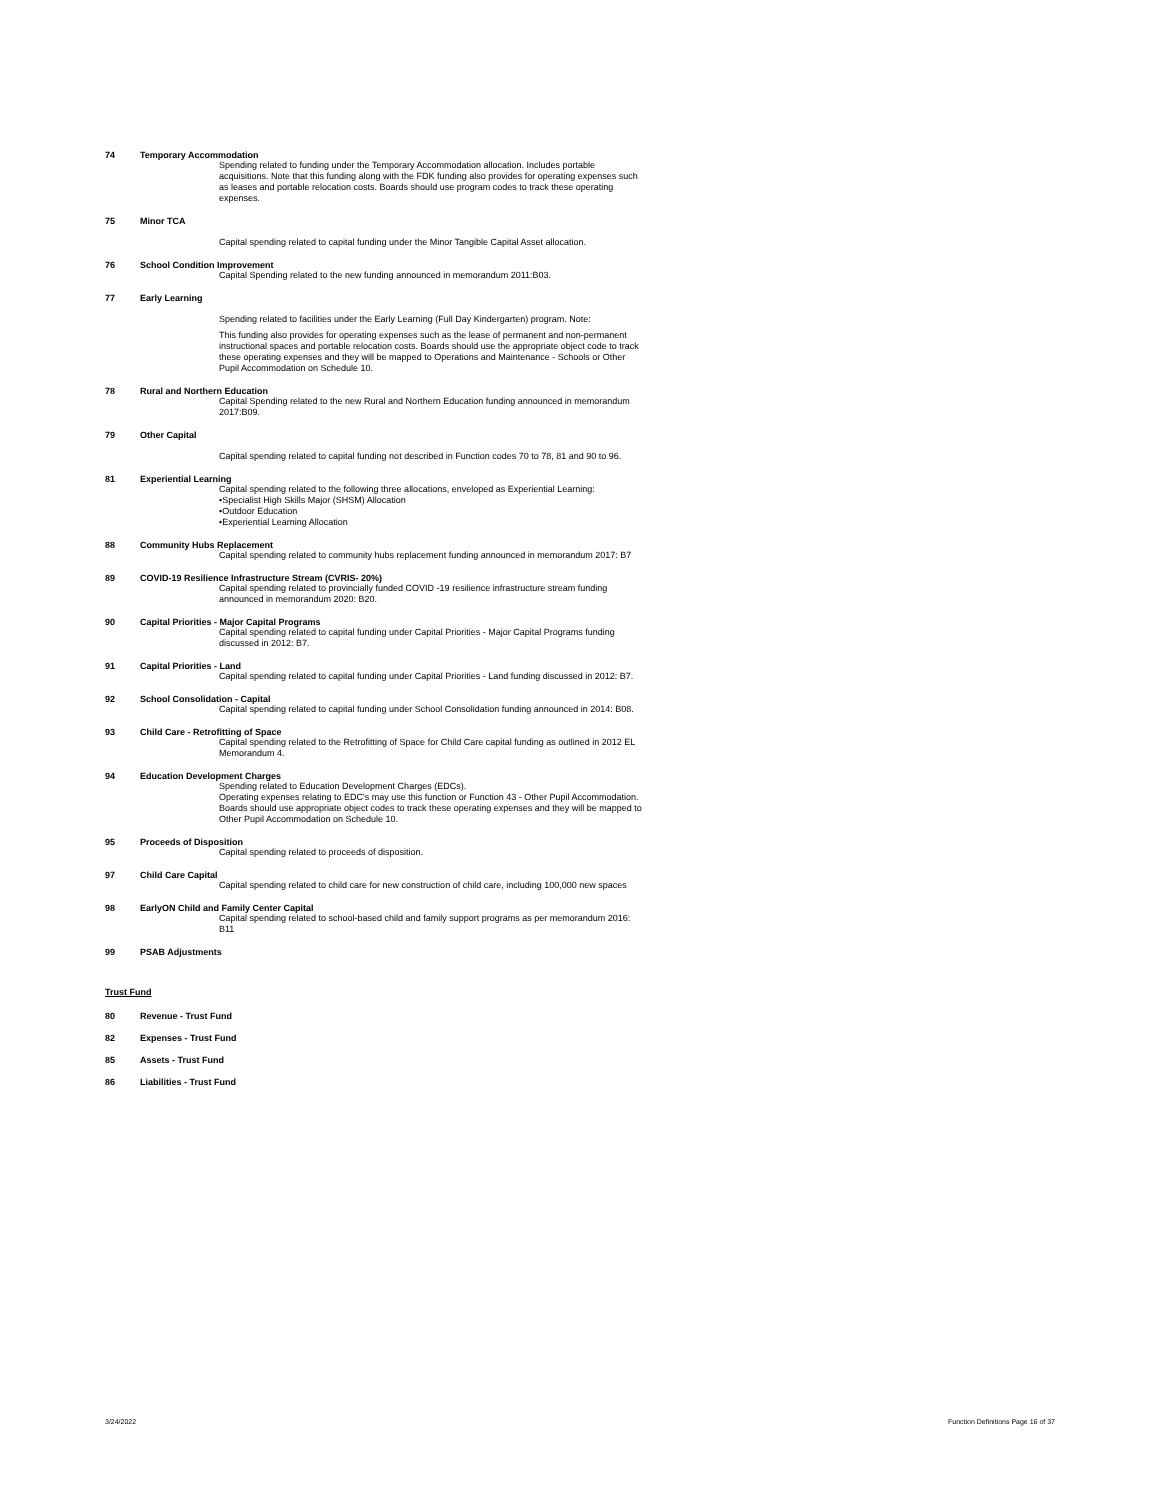74 Temporary Accommodation
Spending related to funding under the Temporary Accommodation allocation. Includes portable acquisitions. Note that this funding along with the FDK funding also provides for operating expenses such as leases and portable relocation costs. Boards should use program codes to track these operating expenses.
75 Minor TCA
Capital spending related to capital funding under the Minor Tangible Capital Asset allocation.
76 School Condition Improvement
Capital Spending related to the new funding announced in memorandum 2011:B03.
77 Early Learning
Spending related to facilities under the Early Learning (Full Day Kindergarten) program. Note:
This funding also provides for operating expenses such as the lease of permanent and non-permanent instructional spaces and portable relocation costs. Boards should use the appropriate object code to track these operating expenses and they will be mapped to Operations and Maintenance - Schools or Other Pupil Accommodation on Schedule 10.
78 Rural and Northern Education
Capital Spending related to the new Rural and Northern Education funding announced in memorandum 2017:B09.
79 Other Capital
Capital spending related to capital funding not described in Function codes 70 to 78, 81 and 90 to 96.
81 Experiential Learning
Capital spending related to the following three allocations, enveloped as Experiential Learning:
•Specialist High Skills Major (SHSM) Allocation
•Outdoor Education
•Experiential Learning Allocation
88 Community Hubs Replacement
Capital spending related to community hubs replacement funding announced in memorandum 2017: B7
89 COVID-19 Resilience Infrastructure Stream (CVRIS- 20%)
Capital spending related to provincially funded COVID -19 resilience infrastructure stream funding announced in memorandum 2020: B20.
90 Capital Priorities - Major Capital Programs
Capital spending related to capital funding under Capital Priorities - Major Capital Programs funding discussed in 2012: B7.
91 Capital Priorities - Land
Capital spending related to capital funding under Capital Priorities - Land funding discussed in 2012: B7.
92 School Consolidation - Capital
Capital spending related to capital funding under School Consolidation funding announced in 2014: B08.
93 Child Care - Retrofitting of Space
Capital spending related to the Retrofitting of Space for Child Care capital funding as outlined in 2012 EL Memorandum 4.
94 Education Development Charges
Spending related to Education Development Charges (EDCs).
Operating expenses relating to EDC's may use this function or Function 43 - Other Pupil Accommodation. Boards should use appropriate object codes to track these operating expenses and they will be mapped to Other Pupil Accommodation on Schedule 10.
95 Proceeds of Disposition
Capital spending related to proceeds of disposition.
97 Child Care Capital
Capital spending related to child care for new construction of child care, including 100,000 new spaces
98 EarlyON Child and Family Center Capital
Capital spending related to school-based child and family support programs as per memorandum 2016: B11
99 PSAB Adjustments
Trust Fund
80 Revenue - Trust Fund
82 Expenses - Trust Fund
85 Assets - Trust Fund
86 Liabilities - Trust Fund
3/24/2022 Function Definitions Page 16 of 37